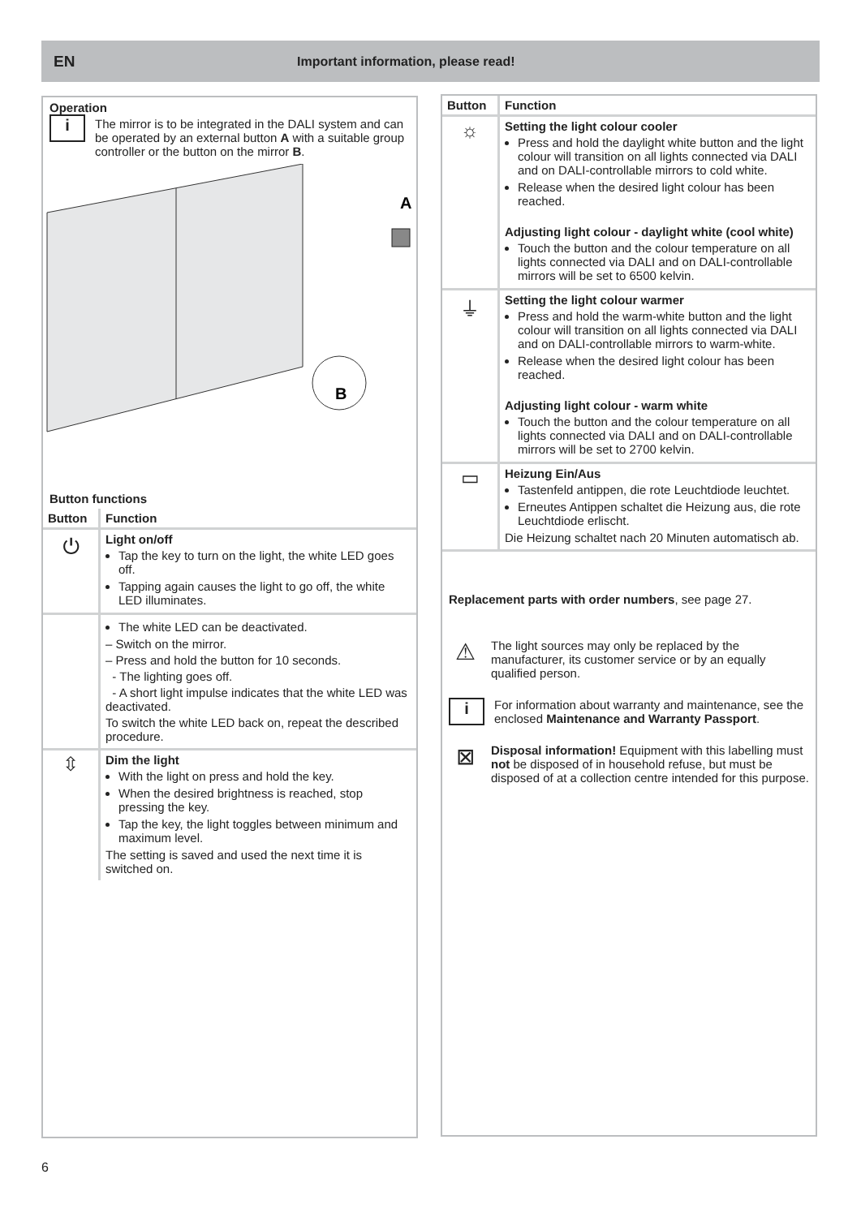EN Important information, please read!
Operation
i
The mirror is to be integrated in the DALI system and can be operated by an external button A with a suitable group controller or the button on the mirror B.
A
B
Button functions
| Button | Function |
| --- | --- |
| ⏻ | Light on/off Tap the key to turn on the light, the white LED goes off. Tapping again causes the light to go off, the white LED illuminates. |
| | The white LED can be deactivated. – Switch on the mirror. – Press and hold the button for 10 seconds. - The lighting goes off. - A short light impulse indicates that the white LED was deactivated. To switch the white LED back on, repeat the described procedure. |
| ⇳ | Dim the light With the light on press and hold the key. When the desired brightness is reached, stop pressing the key. Tap the key, the light toggles between minimum and maximum level. The setting is saved and used the next time it is switched on. |
| Button | Function |
| --- | --- |
| ☼ | Setting the light colour cooler Press and hold the daylight white button and the light colour will transition on all lights connected via DALI and on DALI-controllable mirrors to cold white. Release when the desired light colour has been reached. Adjusting light colour - daylight white (cool white) Touch the button and the colour temperature on all lights connected via DALI and on DALI-controllable mirrors will be set to 6500 kelvin. |
| ⏚ | Setting the light colour warmer Press and hold the warm-white button and the light colour will transition on all lights connected via DALI and on DALI-controllable mirrors to warm-white. Release when the desired light colour has been reached. Adjusting light colour - warm white Touch the button and the colour temperature on all lights connected via DALI and on DALI-controllable mirrors will be set to 2700 kelvin. |
| ▭ | Heizung Ein/Aus Tastenfeld antippen, die rote Leuchtdiode leuchtet. Erneutes Antippen schaltet die Heizung aus, die rote Leuchtdiode erlischt. Die Heizung schaltet nach 20 Minuten automatisch ab. |
Replacement parts with order numbers, see page 27.
⚠
The light sources may only be replaced by the manufacturer, its customer service or by an equally qualified person.
i
For information about warranty and maintenance, see the enclosed Maintenance and Warranty Passport.
⊠
Disposal information! Equipment with this labelling must not be disposed of in household refuse, but must be disposed of at a collection centre intended for this purpose.
6